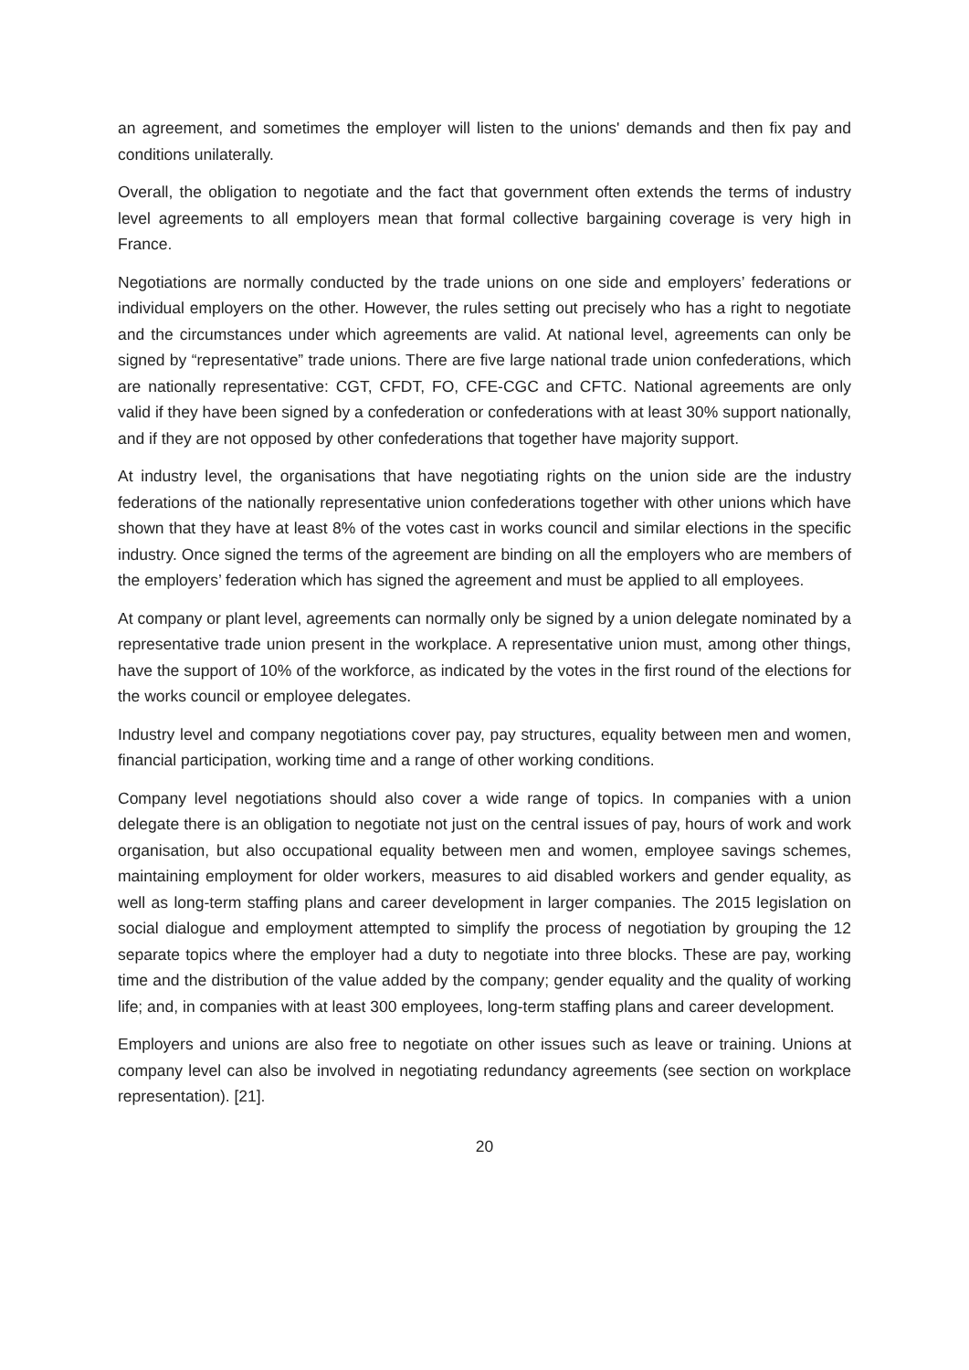an agreement, and sometimes the employer will listen to the unions' demands and then fix pay and conditions unilaterally.
Overall, the obligation to negotiate and the fact that government often extends the terms of industry level agreements to all employers mean that formal collective bargaining coverage is very high in France.
Negotiations are normally conducted by the trade unions on one side and employers’ federations or individual employers on the other. However, the rules setting out precisely who has a right to negotiate and the circumstances under which agreements are valid. At national level, agreements can only be signed by “representative” trade unions. There are five large national trade union confederations, which are nationally representative: CGT, CFDT, FO, CFE-CGC and CFTC. National agreements are only valid if they have been signed by a confederation or confederations with at least 30% support nationally, and if they are not opposed by other confederations that together have majority support.
At industry level, the organisations that have negotiating rights on the union side are the industry federations of the nationally representative union confederations together with other unions which have shown that they have at least 8% of the votes cast in works council and similar elections in the specific industry. Once signed the terms of the agreement are binding on all the employers who are members of the employers’ federation which has signed the agreement and must be applied to all employees.
At company or plant level, agreements can normally only be signed by a union delegate nominated by a representative trade union present in the workplace. A representative union must, among other things, have the support of 10% of the workforce, as indicated by the votes in the first round of the elections for the works council or employee delegates.
Industry level and company negotiations cover pay, pay structures, equality between men and women, financial participation, working time and a range of other working conditions.
Company level negotiations should also cover a wide range of topics. In companies with a union delegate there is an obligation to negotiate not just on the central issues of pay, hours of work and work organisation, but also occupational equality between men and women, employee savings schemes, maintaining employment for older workers, measures to aid disabled workers and gender equality, as well as long-term staffing plans and career development in larger companies. The 2015 legislation on social dialogue and employment attempted to simplify the process of negotiation by grouping the 12 separate topics where the employer had a duty to negotiate into three blocks. These are pay, working time and the distribution of the value added by the company; gender equality and the quality of working life; and, in companies with at least 300 employees, long-term staffing plans and career development.
Employers and unions are also free to negotiate on other issues such as leave or training. Unions at company level can also be involved in negotiating redundancy agreements (see section on workplace representation). [21].
20